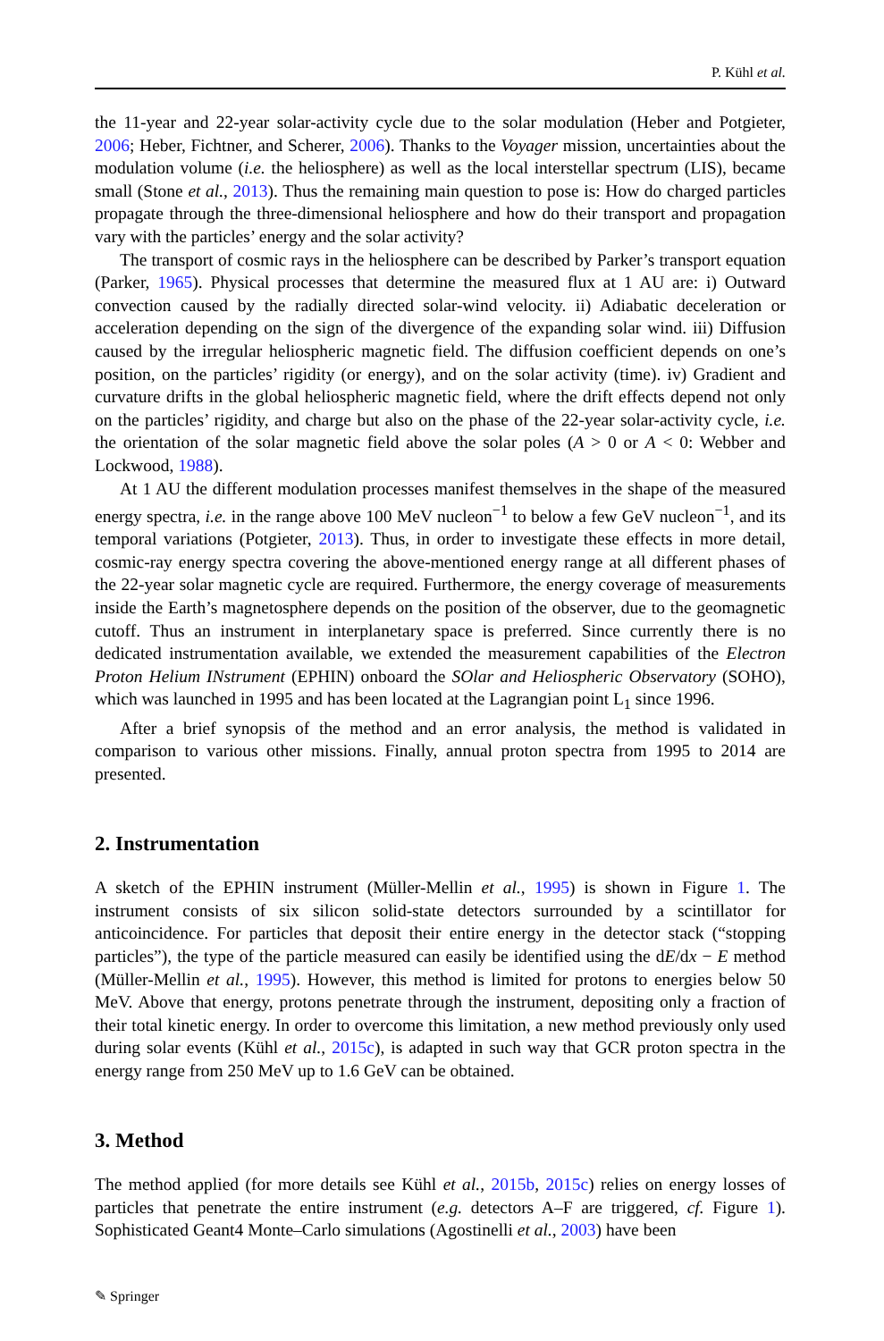P. Kühl et al.
the 11-year and 22-year solar-activity cycle due to the solar modulation (Heber and Potgieter, 2006; Heber, Fichtner, and Scherer, 2006). Thanks to the Voyager mission, uncertainties about the modulation volume (i.e. the heliosphere) as well as the local interstellar spectrum (LIS), became small (Stone et al., 2013). Thus the remaining main question to pose is: How do charged particles propagate through the three-dimensional heliosphere and how do their transport and propagation vary with the particles’ energy and the solar activity?
The transport of cosmic rays in the heliosphere can be described by Parker’s transport equation (Parker, 1965). Physical processes that determine the measured flux at 1 AU are: i) Outward convection caused by the radially directed solar-wind velocity. ii) Adiabatic deceleration or acceleration depending on the sign of the divergence of the expanding solar wind. iii) Diffusion caused by the irregular heliospheric magnetic field. The diffusion coefficient depends on one’s position, on the particles’ rigidity (or energy), and on the solar activity (time). iv) Gradient and curvature drifts in the global heliospheric magnetic field, where the drift effects depend not only on the particles’ rigidity, and charge but also on the phase of the 22-year solar-activity cycle, i.e. the orientation of the solar magnetic field above the solar poles (A > 0 or A < 0: Webber and Lockwood, 1988).
At 1 AU the different modulation processes manifest themselves in the shape of the measured energy spectra, i.e. in the range above 100 MeV nucleon<sup>−1</sup> to below a few GeV nucleon<sup>−1</sup>, and its temporal variations (Potgieter, 2013). Thus, in order to investigate these effects in more detail, cosmic-ray energy spectra covering the above-mentioned energy range at all different phases of the 22-year solar magnetic cycle are required. Furthermore, the energy coverage of measurements inside the Earth’s magnetosphere depends on the position of the observer, due to the geomagnetic cutoff. Thus an instrument in interplanetary space is preferred. Since currently there is no dedicated instrumentation available, we extended the measurement capabilities of the Electron Proton Helium INstrument (EPHIN) onboard the SOlar and Heliospheric Observatory (SOHO), which was launched in 1995 and has been located at the Lagrangian point L<sub>1</sub> since 1996.
After a brief synopsis of the method and an error analysis, the method is validated in comparison to various other missions. Finally, annual proton spectra from 1995 to 2014 are presented.
2. Instrumentation
A sketch of the EPHIN instrument (Müller-Mellin et al., 1995) is shown in Figure 1. The instrument consists of six silicon solid-state detectors surrounded by a scintillator for anticoincidence. For particles that deposit their entire energy in the detector stack (“stopping particles”), the type of the particle measured can easily be identified using the dE/dx − E method (Müller-Mellin et al., 1995). However, this method is limited for protons to energies below 50 MeV. Above that energy, protons penetrate through the instrument, depositing only a fraction of their total kinetic energy. In order to overcome this limitation, a new method previously only used during solar events (Kühl et al., 2015c), is adapted in such way that GCR proton spectra in the energy range from 250 MeV up to 1.6 GeV can be obtained.
3. Method
The method applied (for more details see Kühl et al., 2015b, 2015c) relies on energy losses of particles that penetrate the entire instrument (e.g. detectors A–F are triggered, cf. Figure 1). Sophisticated Geant4 Monte–Carlo simulations (Agostinelli et al., 2003) have been
✎ Springer